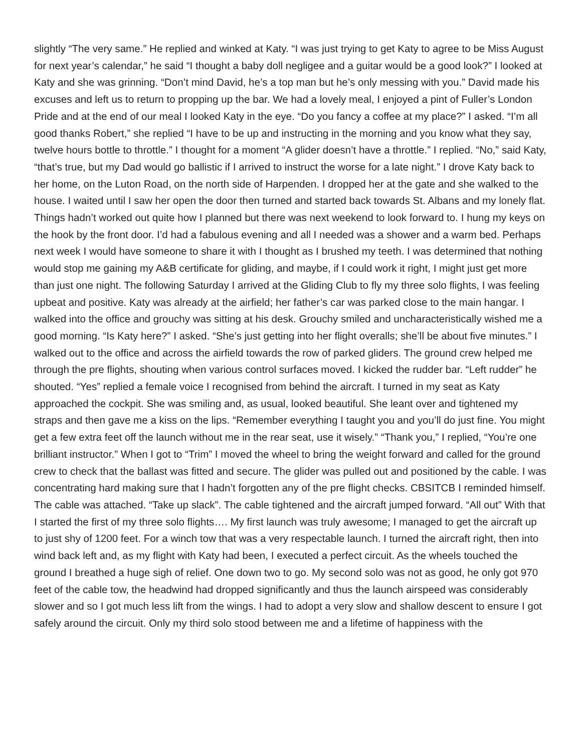slightly “The very same.” He replied and winked at Katy. “I was just trying to get Katy to agree to be Miss August for next year’s calendar,” he said “I thought a baby doll negligee and a guitar would be a good look?” I looked at Katy and she was grinning. “Don’t mind David, he’s a top man but he’s only messing with you.” David made his excuses and left us to return to propping up the bar. We had a lovely meal, I enjoyed a pint of Fuller’s London Pride and at the end of our meal I looked Katy in the eye. “Do you fancy a coffee at my place?” I asked. “I’m all good thanks Robert,” she replied “I have to be up and instructing in the morning and you know what they say, twelve hours bottle to throttle.” I thought for a moment “A glider doesn’t have a throttle.” I replied. “No,” said Katy, “that’s true, but my Dad would go ballistic if I arrived to instruct the worse for a late night.” I drove Katy back to her home, on the Luton Road, on the north side of Harpenden. I dropped her at the gate and she walked to the house. I waited until I saw her open the door then turned and started back towards St. Albans and my lonely flat. Things hadn’t worked out quite how I planned but there was next weekend to look forward to. I hung my keys on the hook by the front door. I’d had a fabulous evening and all I needed was a shower and a warm bed. Perhaps next week I would have someone to share it with I thought as I brushed my teeth. I was determined that nothing would stop me gaining my A&B certificate for gliding, and maybe, if I could work it right, I might just get more than just one night. The following Saturday I arrived at the Gliding Club to fly my three solo flights, I was feeling upbeat and positive. Katy was already at the airfield; her father’s car was parked close to the main hangar. I walked into the office and grouchy was sitting at his desk. Grouchy smiled and uncharacteristically wished me a good morning. “Is Katy here?” I asked. “She’s just getting into her flight overalls; she’ll be about five minutes.” I walked out to the office and across the airfield towards the row of parked gliders. The ground crew helped me through the pre flights, shouting when various control surfaces moved. I kicked the rudder bar. “Left rudder” he shouted. “Yes” replied a female voice I recognised from behind the aircraft. I turned in my seat as Katy approached the cockpit. She was smiling and, as usual, looked beautiful. She leant over and tightened my straps and then gave me a kiss on the lips. “Remember everything I taught you and you’ll do just fine. You might get a few extra feet off the launch without me in the rear seat, use it wisely.” “Thank you,” I replied, “You’re one brilliant instructor.” When I got to “Trim” I moved the wheel to bring the weight forward and called for the ground crew to check that the ballast was fitted and secure. The glider was pulled out and positioned by the cable. I was concentrating hard making sure that I hadn’t forgotten any of the pre flight checks. CBSITCB I reminded himself. The cable was attached. “Take up slack”. The cable tightened and the aircraft jumped forward. “All out” With that I started the first of my three solo flights…. My first launch was truly awesome; I managed to get the aircraft up to just shy of 1200 feet. For a winch tow that was a very respectable launch. I turned the aircraft right, then into wind back left and, as my flight with Katy had been, I executed a perfect circuit. As the wheels touched the ground I breathed a huge sigh of relief. One down two to go. My second solo was not as good, he only got 970 feet of the cable tow, the headwind had dropped significantly and thus the launch airspeed was considerably slower and so I got much less lift from the wings. I had to adopt a very slow and shallow descent to ensure I got safely around the circuit. Only my third solo stood between me and a lifetime of happiness with the